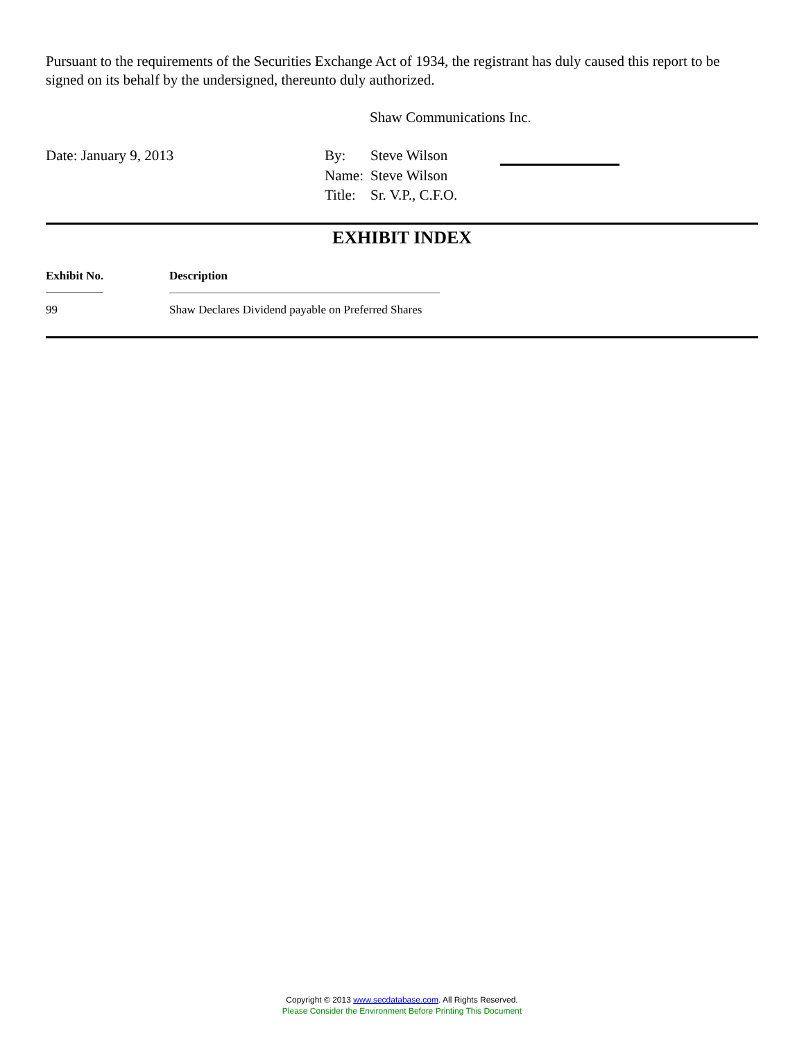Pursuant to the requirements of the Securities Exchange Act of 1934, the registrant has duly caused this report to be signed on its behalf by the undersigned, thereunto duly authorized.
Shaw Communications Inc.
Date: January 9, 2013 By: Steve Wilson
Name: Steve Wilson
Title: Sr. V.P., C.F.O.
EXHIBIT INDEX
| Exhibit No. | Description |
| --- | --- |
| 99 | Shaw Declares Dividend payable on Preferred Shares |
Copyright © 2013 www.secdatabase.com. All Rights Reserved.
Please Consider the Environment Before Printing This Document